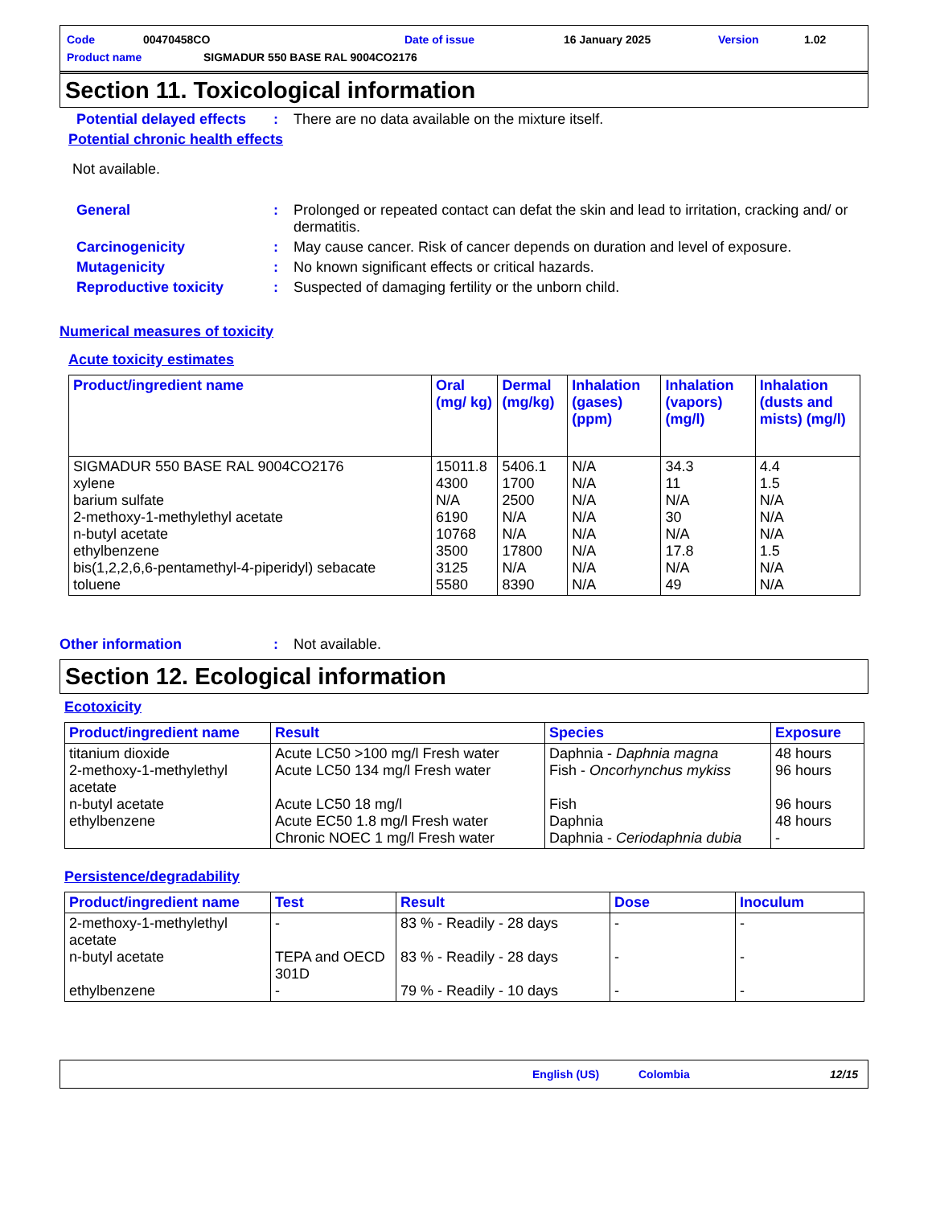Code 00470458CO Date of issue 16 January 2025 Version 1.02
Product name SIGMADUR 550 BASE RAL 9004CO2176
Section 11. Toxicological information
Potential delayed effects
: There are no data available on the mixture itself.
Potential chronic health effects
Not available.
General : Prolonged or repeated contact can defat the skin and lead to irritation, cracking and/ or dermatitis.
Carcinogenicity : May cause cancer. Risk of cancer depends on duration and level of exposure.
Mutagenicity : No known significant effects or critical hazards.
Reproductive toxicity : Suspected of damaging fertility or the unborn child.
Numerical measures of toxicity
Acute toxicity estimates
| Product/ingredient name | Oral (mg/ kg) | Dermal (mg/kg) | Inhalation (gases) (ppm) | Inhalation (vapors) (mg/l) | Inhalation (dusts and mists) (mg/l) |
| --- | --- | --- | --- | --- | --- |
| SIGMADUR 550 BASE RAL 9004CO2176 xylene barium sulfate 2-methoxy-1-methylethyl acetate n-butyl acetate ethylbenzene bis(1,2,2,6,6-pentamethyl-4-piperidyl) sebacate toluene | 15011.8 4300 N/A 6190 10768 3500 3125 5580 | 5406.1 1700 2500 N/A N/A 17800 N/A 8390 | N/A N/A N/A N/A N/A N/A N/A N/A | 34.3 11 N/A 30 N/A 17.8 N/A 49 | 4.4 1.5 N/A N/A N/A 1.5 N/A N/A |
Other information : Not available.
Section 12. Ecological information
Ecotoxicity
| Product/ingredient name | Result | Species | Exposure |
| --- | --- | --- | --- |
| titanium dioxide 2-methoxy-1-methylethyl acetate n-butyl acetate ethylbenzene | Acute LC50 >100 mg/l Fresh water Acute LC50 134 mg/l Fresh water Acute LC50 18 mg/l Acute EC50 1.8 mg/l Fresh water Chronic NOEC 1 mg/l Fresh water | Daphnia - Daphnia magna Fish - Oncorhynchus mykiss Fish Daphnia Daphnia - Ceriodaphnia dubia | 48 hours 96 hours 96 hours 48 hours - |
Persistence/degradability
| Product/ingredient name | Test | Result | Dose | Inoculum |
| --- | --- | --- | --- | --- |
| 2-methoxy-1-methylethyl acetate n-butyl acetate ethylbenzene | - TEPA and OECD 301D - | 83 % - Readily - 28 days 83 % - Readily - 28 days 79 % - Readily - 10 days | - - - | - - - |
English (US) Colombia 12/15